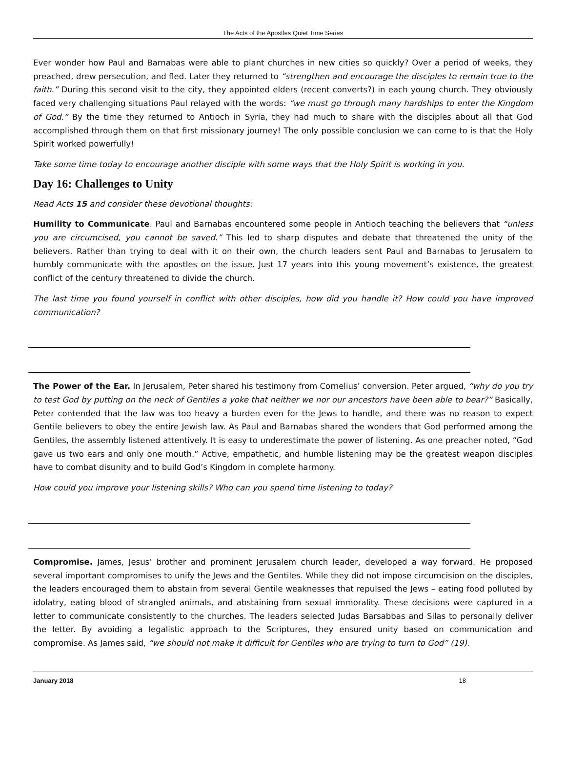The Acts of the Apostles Quiet Time Series
Ever wonder how Paul and Barnabas were able to plant churches in new cities so quickly? Over a period of weeks, they preached, drew persecution, and fled. Later they returned to “strengthen and encourage the disciples to remain true to the faith.” During this second visit to the city, they appointed elders (recent converts?) in each young church. They obviously faced very challenging situations Paul relayed with the words: “we must go through many hardships to enter the Kingdom of God.” By the time they returned to Antioch in Syria, they had much to share with the disciples about all that God accomplished through them on that first missionary journey! The only possible conclusion we can come to is that the Holy Spirit worked powerfully!
Take some time today to encourage another disciple with some ways that the Holy Spirit is working in you.
Day 16: Challenges to Unity
Read Acts 15 and consider these devotional thoughts:
Humility to Communicate. Paul and Barnabas encountered some people in Antioch teaching the believers that “unless you are circumcised, you cannot be saved.” This led to sharp disputes and debate that threatened the unity of the believers. Rather than trying to deal with it on their own, the church leaders sent Paul and Barnabas to Jerusalem to humbly communicate with the apostles on the issue. Just 17 years into this young movement’s existence, the greatest conflict of the century threatened to divide the church.
The last time you found yourself in conflict with other disciples, how did you handle it? How could you have improved communication?
The Power of the Ear. In Jerusalem, Peter shared his testimony from Cornelius’ conversion. Peter argued, “why do you try to test God by putting on the neck of Gentiles a yoke that neither we nor our ancestors have been able to bear?” Basically, Peter contended that the law was too heavy a burden even for the Jews to handle, and there was no reason to expect Gentile believers to obey the entire Jewish law. As Paul and Barnabas shared the wonders that God performed among the Gentiles, the assembly listened attentively. It is easy to underestimate the power of listening. As one preacher noted, “God gave us two ears and only one mouth.” Active, empathetic, and humble listening may be the greatest weapon disciples have to combat disunity and to build God’s Kingdom in complete harmony.
How could you improve your listening skills? Who can you spend time listening to today?
Compromise. James, Jesus’ brother and prominent Jerusalem church leader, developed a way forward. He proposed several important compromises to unify the Jews and the Gentiles. While they did not impose circumcision on the disciples, the leaders encouraged them to abstain from several Gentile weaknesses that repulsed the Jews – eating food polluted by idolatry, eating blood of strangled animals, and abstaining from sexual immorality. These decisions were captured in a letter to communicate consistently to the churches. The leaders selected Judas Barsabbas and Silas to personally deliver the letter. By avoiding a legalistic approach to the Scriptures, they ensured unity based on communication and compromise. As James said, “we should not make it difficult for Gentiles who are trying to turn to God” (19).
January 2018 18